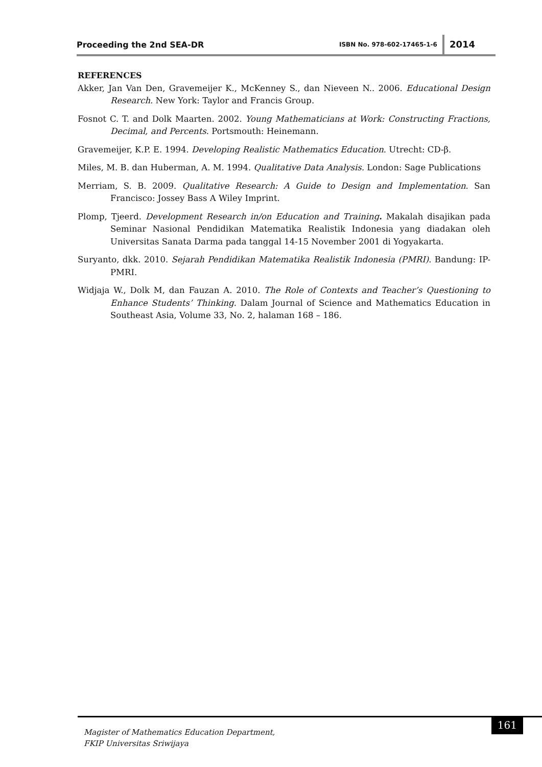Proceeding the 2nd SEA-DR ISBN No. 978-602-17465-1-6 2014
REFERENCES
Akker, Jan Van Den, Gravemeijer K., McKenney S., dan Nieveen N.. 2006. Educational Design Research. New York: Taylor and Francis Group.
Fosnot C. T. and Dolk Maarten. 2002. Young Mathematicians at Work: Constructing Fractions, Decimal, and Percents. Portsmouth: Heinemann.
Gravemeijer, K.P. E. 1994. Developing Realistic Mathematics Education. Utrecht: CD-β.
Miles, M. B. dan Huberman, A. M. 1994. Qualitative Data Analysis. London: Sage Publications
Merriam, S. B. 2009. Qualitative Research: A Guide to Design and Implementation. San Francisco: Jossey Bass A Wiley Imprint.
Plomp, Tjeerd. Development Research in/on Education and Training. Makalah disajikan pada Seminar Nasional Pendidikan Matematika Realistik Indonesia yang diadakan oleh Universitas Sanata Darma pada tanggal 14-15 November 2001 di Yogyakarta.
Suryanto, dkk. 2010. Sejarah Pendidikan Matematika Realistik Indonesia (PMRI). Bandung: IP-PMRI.
Widjaja W., Dolk M, dan Fauzan A. 2010. The Role of Contexts and Teacher’s Questioning to Enhance Students’ Thinking. Dalam Journal of Science and Mathematics Education in Southeast Asia, Volume 33, No. 2, halaman 168 – 186.
161
Magister of Mathematics Education Department,
FKIP Universitas Sriwijaya